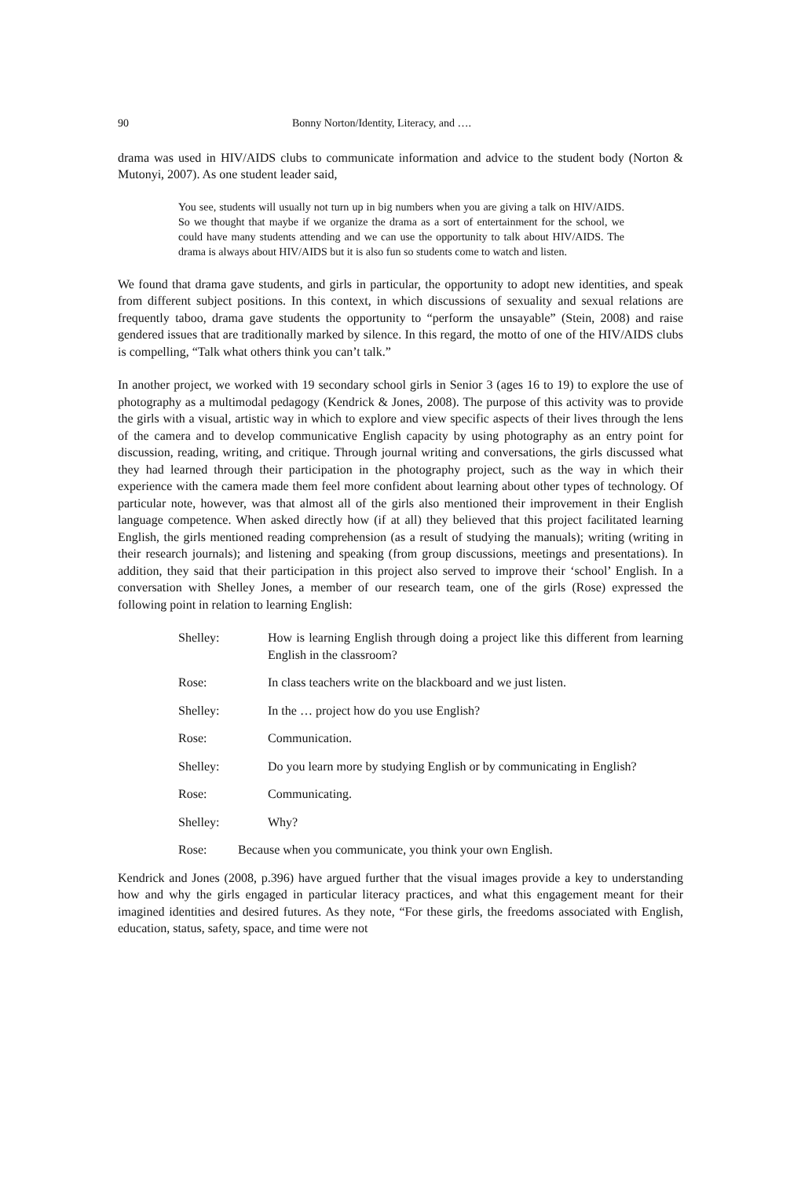90 Bonny Norton/Identity, Literacy, and ….
drama was used in HIV/AIDS clubs to communicate information and advice to the student body (Norton & Mutonyi, 2007). As one student leader said,
You see, students will usually not turn up in big numbers when you are giving a talk on HIV/AIDS. So we thought that maybe if we organize the drama as a sort of entertainment for the school, we could have many students attending and we can use the opportunity to talk about HIV/AIDS. The drama is always about HIV/AIDS but it is also fun so students come to watch and listen.
We found that drama gave students, and girls in particular, the opportunity to adopt new identities, and speak from different subject positions. In this context, in which discussions of sexuality and sexual relations are frequently taboo, drama gave students the opportunity to “perform the unsayable” (Stein, 2008) and raise gendered issues that are traditionally marked by silence. In this regard, the motto of one of the HIV/AIDS clubs is compelling, “Talk what others think you can’t talk.”
In another project, we worked with 19 secondary school girls in Senior 3 (ages 16 to 19) to explore the use of photography as a multimodal pedagogy (Kendrick & Jones, 2008). The purpose of this activity was to provide the girls with a visual, artistic way in which to explore and view specific aspects of their lives through the lens of the camera and to develop communicative English capacity by using photography as an entry point for discussion, reading, writing, and critique. Through journal writing and conversations, the girls discussed what they had learned through their participation in the photography project, such as the way in which their experience with the camera made them feel more confident about learning about other types of technology. Of particular note, however, was that almost all of the girls also mentioned their improvement in their English language competence. When asked directly how (if at all) they believed that this project facilitated learning English, the girls mentioned reading comprehension (as a result of studying the manuals); writing (writing in their research journals); and listening and speaking (from group discussions, meetings and presentations). In addition, they said that their participation in this project also served to improve their ‘school’ English. In a conversation with Shelley Jones, a member of our research team, one of the girls (Rose) expressed the following point in relation to learning English:
Shelley: How is learning English through doing a project like this different from learning English in the classroom?
Rose: In class teachers write on the blackboard and we just listen.
Shelley: In the … project how do you use English?
Rose: Communication.
Shelley: Do you learn more by studying English or by communicating in English?
Rose: Communicating.
Shelley: Why?
Rose: Because when you communicate, you think your own English.
Kendrick and Jones (2008, p.396) have argued further that the visual images provide a key to understanding how and why the girls engaged in particular literacy practices, and what this engagement meant for their imagined identities and desired futures. As they note, “For these girls, the freedoms associated with English, education, status, safety, space, and time were not